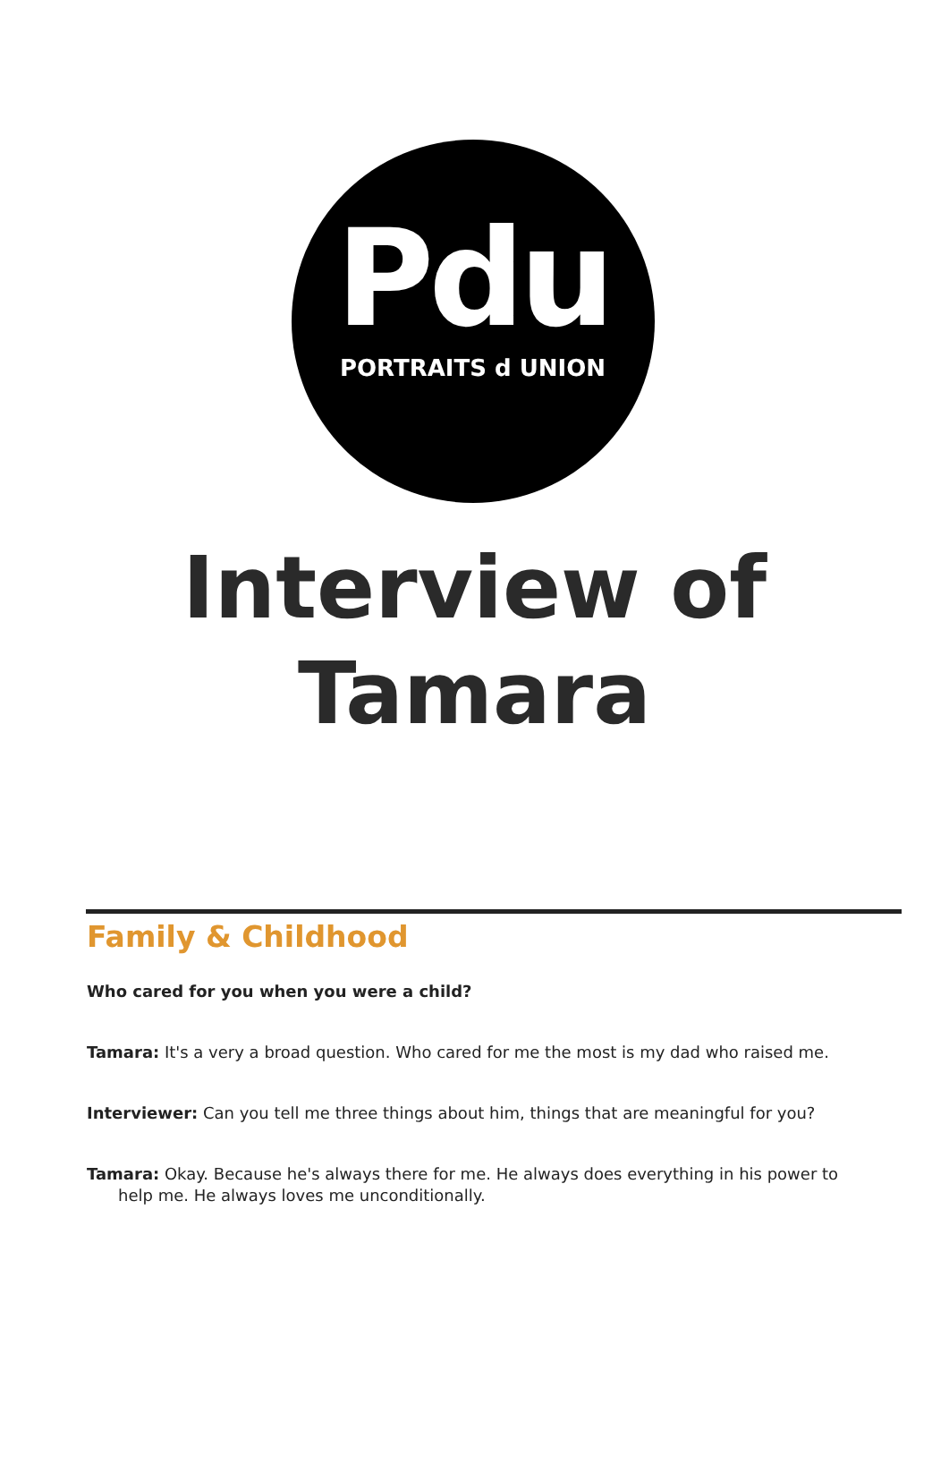Pdu
PORTRAITS d UNION
Interview of
Tamara
Family & Childhood
Who cared for you when you were a child?
Tamara: It's a very a broad question. Who cared for me the most is my dad who raised me.
Interviewer: Can you tell me three things about him, things that are meaningful for you?
Tamara: Okay. Because he's always there for me. He always does everything in his power to help me. He always loves me unconditionally.